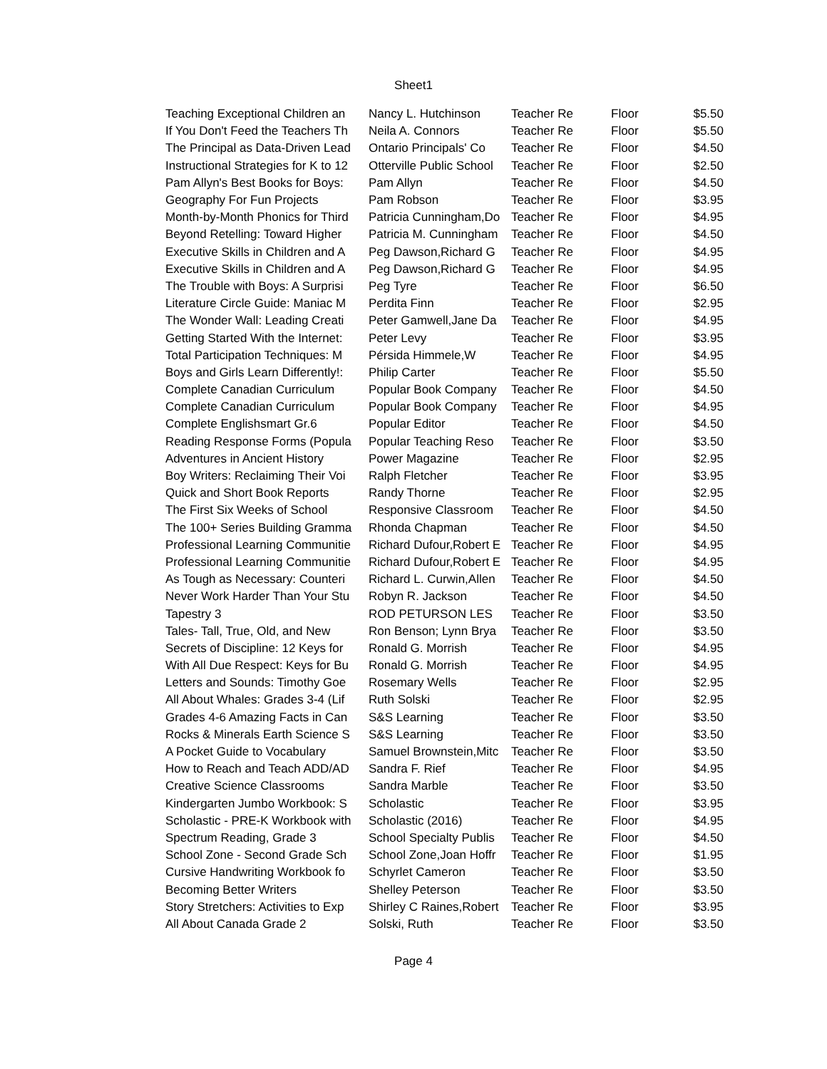Sheet1
| Teaching Exceptional Children an | Nancy L. Hutchinson | Teacher Re | Floor | $5.50 |
| If You Don't Feed the Teachers Th | Neila A. Connors | Teacher Re | Floor | $5.50 |
| The Principal as Data-Driven Lead | Ontario Principals' Co | Teacher Re | Floor | $4.50 |
| Instructional Strategies for K to 12 | Otterville Public School | Teacher Re | Floor | $2.50 |
| Pam Allyn's Best Books for Boys: | Pam Allyn | Teacher Re | Floor | $4.50 |
| Geography For Fun Projects | Pam Robson | Teacher Re | Floor | $3.95 |
| Month-by-Month Phonics for Third | Patricia Cunningham,Do | Teacher Re | Floor | $4.95 |
| Beyond Retelling: Toward Higher | Patricia M. Cunningham | Teacher Re | Floor | $4.50 |
| Executive Skills in Children and A | Peg Dawson,Richard G | Teacher Re | Floor | $4.95 |
| Executive Skills in Children and A | Peg Dawson,Richard G | Teacher Re | Floor | $4.95 |
| The Trouble with Boys: A Surprisi | Peg Tyre | Teacher Re | Floor | $6.50 |
| Literature Circle Guide: Maniac M | Perdita Finn | Teacher Re | Floor | $2.95 |
| The Wonder Wall: Leading Creati | Peter Gamwell,Jane Da | Teacher Re | Floor | $4.95 |
| Getting Started With the Internet: | Peter Levy | Teacher Re | Floor | $3.95 |
| Total Participation Techniques: M | Pérsida Himmele,W | Teacher Re | Floor | $4.95 |
| Boys and Girls Learn Differently!: | Philip Carter | Teacher Re | Floor | $5.50 |
| Complete Canadian Curriculum | Popular Book Company | Teacher Re | Floor | $4.50 |
| Complete Canadian Curriculum | Popular Book Company | Teacher Re | Floor | $4.95 |
| Complete Englishsmart Gr.6 | Popular Editor | Teacher Re | Floor | $4.50 |
| Reading Response Forms (Popula | Popular Teaching Reso | Teacher Re | Floor | $3.50 |
| Adventures in Ancient History | Power Magazine | Teacher Re | Floor | $2.95 |
| Boy Writers: Reclaiming Their Voi | Ralph Fletcher | Teacher Re | Floor | $3.95 |
| Quick and Short Book Reports | Randy Thorne | Teacher Re | Floor | $2.95 |
| The First Six Weeks of School | Responsive Classroom | Teacher Re | Floor | $4.50 |
| The 100+ Series Building Gramma | Rhonda Chapman | Teacher Re | Floor | $4.50 |
| Professional Learning Communitie | Richard Dufour,Robert E | Teacher Re | Floor | $4.95 |
| Professional Learning Communitie | Richard Dufour,Robert E | Teacher Re | Floor | $4.95 |
| As Tough as Necessary: Counteri | Richard L. Curwin,Allen | Teacher Re | Floor | $4.50 |
| Never Work Harder Than Your Stu | Robyn R. Jackson | Teacher Re | Floor | $4.50 |
| Tapestry 3 | ROD PETURSON LES | Teacher Re | Floor | $3.50 |
| Tales- Tall, True, Old, and New | Ron Benson; Lynn Brya | Teacher Re | Floor | $3.50 |
| Secrets of Discipline: 12 Keys for | Ronald G. Morrish | Teacher Re | Floor | $4.95 |
| With All Due Respect: Keys for Bu | Ronald G. Morrish | Teacher Re | Floor | $4.95 |
| Letters and Sounds: Timothy Goe | Rosemary Wells | Teacher Re | Floor | $2.95 |
| All About Whales: Grades 3-4 (Lif | Ruth Solski | Teacher Re | Floor | $2.95 |
| Grades 4-6 Amazing Facts in Can | S&S Learning | Teacher Re | Floor | $3.50 |
| Rocks & Minerals Earth Science S | S&S Learning | Teacher Re | Floor | $3.50 |
| A Pocket Guide to Vocabulary | Samuel Brownstein,Mitc | Teacher Re | Floor | $3.50 |
| How to Reach and Teach ADD/AD | Sandra F. Rief | Teacher Re | Floor | $4.95 |
| Creative Science Classrooms | Sandra Marble | Teacher Re | Floor | $3.50 |
| Kindergarten Jumbo Workbook: S | Scholastic | Teacher Re | Floor | $3.95 |
| Scholastic - PRE-K Workbook with | Scholastic (2016) | Teacher Re | Floor | $4.95 |
| Spectrum Reading, Grade 3 | School Specialty Publis | Teacher Re | Floor | $4.50 |
| School Zone - Second Grade Sch | School Zone,Joan Hoffr | Teacher Re | Floor | $1.95 |
| Cursive Handwriting Workbook fo | Schyrlet Cameron | Teacher Re | Floor | $3.50 |
| Becoming Better Writers | Shelley Peterson | Teacher Re | Floor | $3.50 |
| Story Stretchers: Activities to Exp | Shirley C Raines,Robert | Teacher Re | Floor | $3.95 |
| All About Canada Grade 2 | Solski, Ruth | Teacher Re | Floor | $3.50 |
Page 4